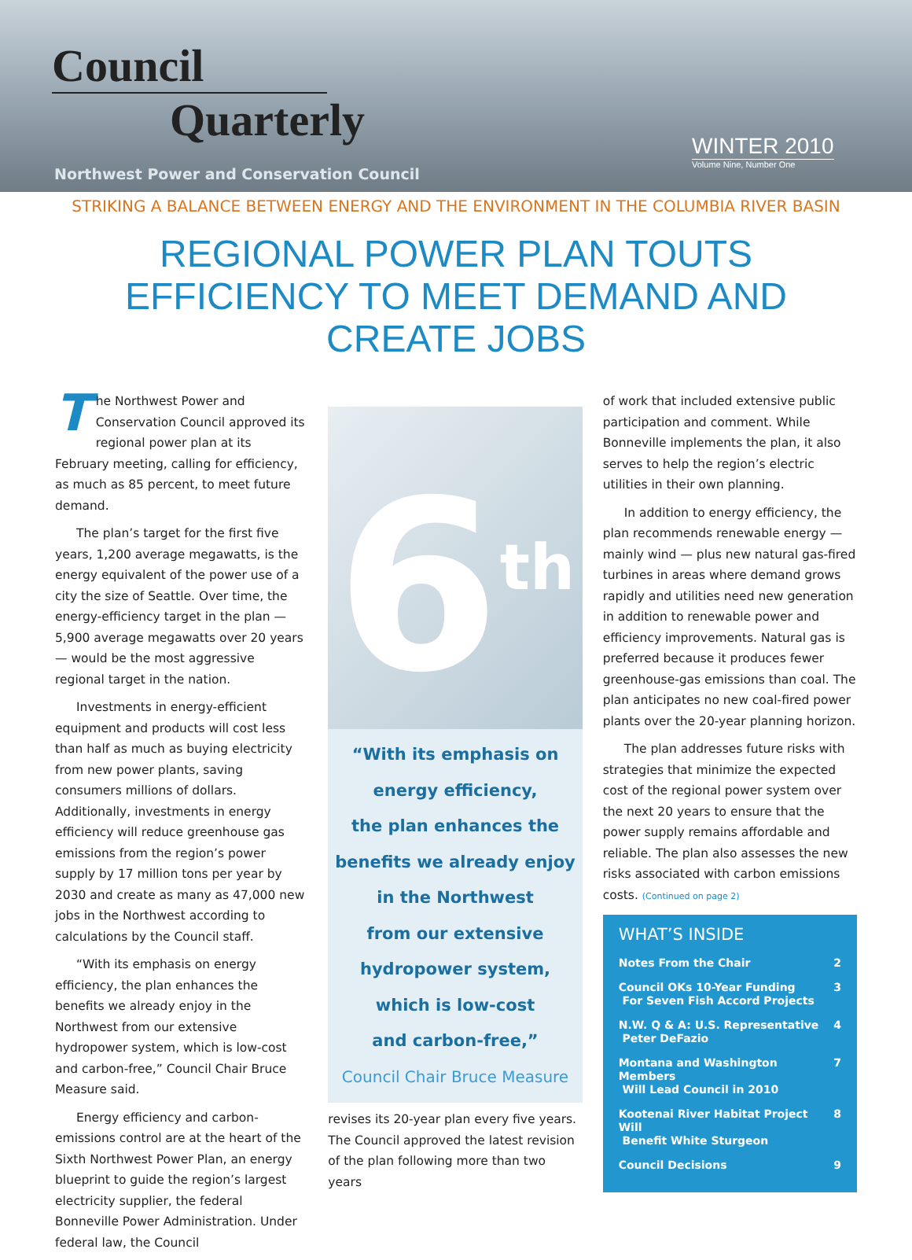Council
Quarterly
Northwest Power and Conservation Council
WINTER 2010
Volume Nine, Number One
STRIKING A BALANCE BETWEEN ENERGY AND THE ENVIRONMENT IN THE COLUMBIA RIVER BASIN
REGIONAL POWER PLAN TOUTS EFFICIENCY TO MEET DEMAND AND CREATE JOBS
The Northwest Power and Conservation Council approved its regional power plan at its February meeting, calling for efficiency, as much as 85 percent, to meet future demand.
The plan’s target for the first five years, 1,200 average megawatts, is the energy equivalent of the power use of a city the size of Seattle. Over time, the energy-efficiency target in the plan — 5,900 average megawatts over 20 years — would be the most aggressive regional target in the nation.
Investments in energy-efficient equipment and products will cost less than half as much as buying electricity from new power plants, saving consumers millions of dollars. Additionally, investments in energy efficiency will reduce greenhouse gas emissions from the region’s power supply by 17 million tons per year by 2030 and create as many as 47,000 new jobs in the Northwest according to calculations by the Council staff.
“With its emphasis on energy efficiency, the plan enhances the benefits we already enjoy in the Northwest from our extensive hydropower system, which is low-cost and carbon-free,” Council Chair Bruce Measure said.
Energy efficiency and carbon-emissions control are at the heart of the Sixth Northwest Power Plan, an energy blueprint to guide the region’s largest electricity supplier, the federal Bonneville Power Administration. Under federal law, the Council
6<sup>th</sup>
“With its emphasis on
energy efficiency,
the plan enhances the
benefits we already enjoy
in the Northwest
from our extensive
hydropower system,
which is low-cost
and carbon-free,”
Council Chair Bruce Measure
revises its 20-year plan every five years. The Council approved the latest revision of the plan following more than two years
of work that included extensive public participation and comment. While Bonneville implements the plan, it also serves to help the region’s electric utilities in their own planning.
In addition to energy efficiency, the plan recommends renewable energy — mainly wind — plus new natural gas-fired turbines in areas where demand grows rapidly and utilities need new generation in addition to renewable power and efficiency improvements. Natural gas is preferred because it produces fewer greenhouse-gas emissions than coal. The plan anticipates no new coal-fired power plants over the 20-year planning horizon.
The plan addresses future risks with strategies that minimize the expected cost of the regional power system over the next 20 years to ensure that the power supply remains affordable and reliable. The plan also assesses the new risks associated with carbon emissions costs. (Continued on page 2)
WHAT’S INSIDE
Notes From the Chair 2
Council OKs 10-Year Funding
For Seven Fish Accord Projects 3
N.W. Q & A: U.S. Representative
Peter DeFazio 4
Montana and Washington Members
Will Lead Council in 2010 7
Kootenai River Habitat Project Will
Benefit White Sturgeon 8
Council Decisions 9